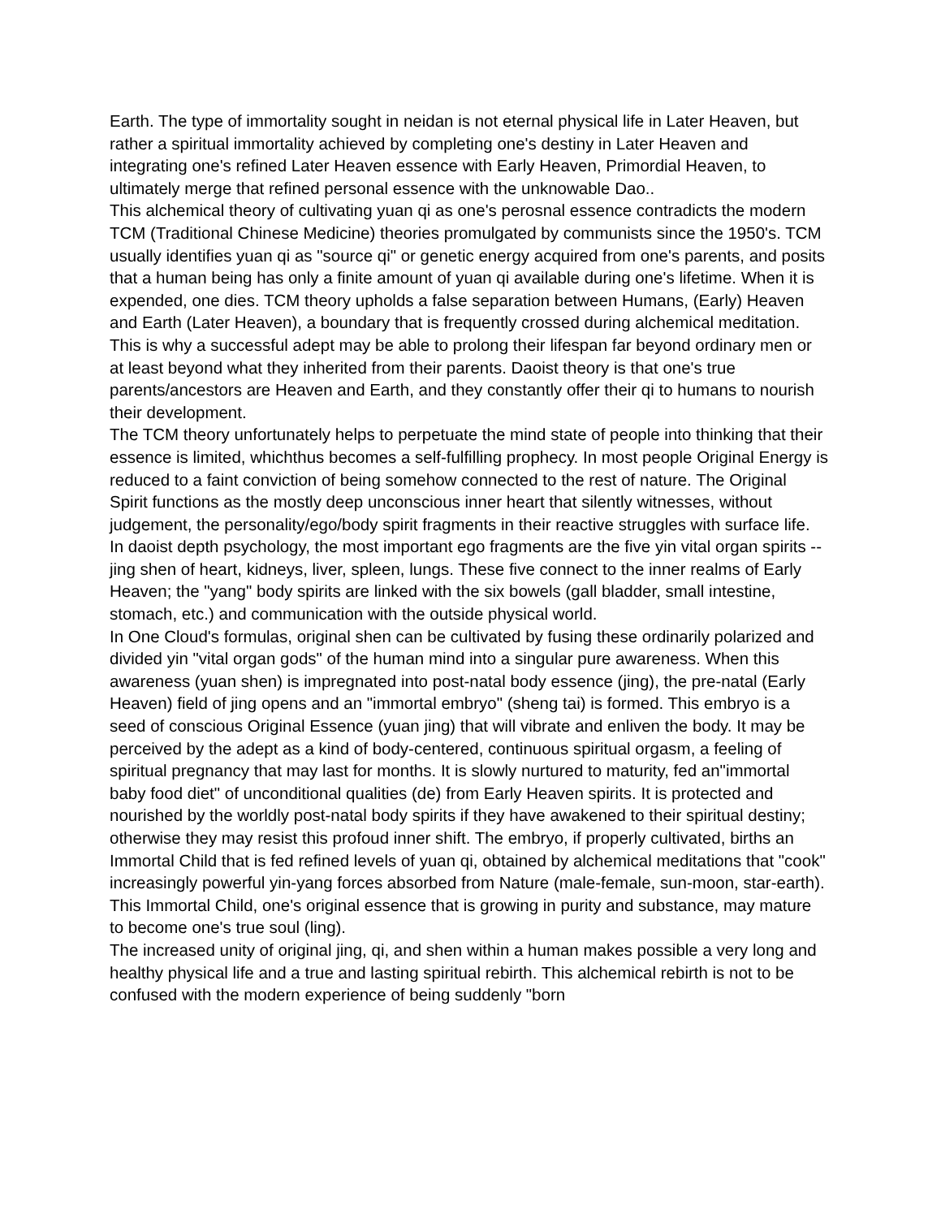Earth. The type of immortality sought in neidan is not eternal physical life in Later Heaven, but rather a spiritual immortality achieved by completing one's destiny in Later Heaven and integrating one's refined Later Heaven essence with Early Heaven, Primordial Heaven, to ultimately merge that refined personal essence with the unknowable Dao..
This alchemical theory of cultivating yuan qi as one's perosnal essence contradicts the modern TCM (Traditional Chinese Medicine) theories promulgated by communists since the 1950's. TCM usually identifies yuan qi as "source qi" or genetic energy acquired from one's parents, and posits that a human being has only a finite amount of yuan qi available during one's lifetime. When it is expended, one dies. TCM theory upholds a false separation between Humans, (Early) Heaven and Earth (Later Heaven), a boundary that is frequently crossed during alchemical meditation. This is why a successful adept may be able to prolong their lifespan far beyond ordinary men or at least beyond what they inherited from their parents. Daoist theory is that one's true parents/ancestors are Heaven and Earth, and they constantly offer their qi to humans to nourish their development.
The TCM theory unfortunately helps to perpetuate the mind state of people into thinking that their essence is limited, whichthus becomes a self-fulfilling prophecy. In most people Original Energy is reduced to a faint conviction of being somehow connected to the rest of nature. The Original Spirit functions as the mostly deep unconscious inner heart that silently witnesses, without judgement, the personality/ego/body spirit fragments in their reactive struggles with surface life. In daoist depth psychology, the most important ego fragments are the five yin vital organ spirits -- jing shen of heart, kidneys, liver, spleen, lungs. These five connect to the inner realms of Early Heaven; the "yang" body spirits are linked with the six bowels (gall bladder, small intestine, stomach, etc.) and communication with the outside physical world.
In One Cloud's formulas, original shen can be cultivated by fusing these ordinarily polarized and divided yin "vital organ gods" of the human mind into a singular pure awareness. When this awareness (yuan shen) is impregnated into post-natal body essence (jing), the pre-natal (Early Heaven) field of jing opens and an "immortal embryo" (sheng tai) is formed. This embryo is a seed of conscious Original Essence (yuan jing) that will vibrate and enliven the body. It may be perceived by the adept as a kind of body-centered, continuous spiritual orgasm, a feeling of spiritual pregnancy that may last for months. It is slowly nurtured to maturity, fed an"immortal baby food diet" of unconditional qualities (de) from Early Heaven spirits. It is protected and nourished by the worldly post-natal body spirits if they have awakened to their spiritual destiny; otherwise they may resist this profoud inner shift. The embryo, if properly cultivated, births an Immortal Child that is fed refined levels of yuan qi, obtained by alchemical meditations that "cook" increasingly powerful yin-yang forces absorbed from Nature (male-female, sun-moon, star-earth). This Immortal Child, one's original essence that is growing in purity and substance, may mature to become one's true soul (ling).
The increased unity of original jing, qi, and shen within a human makes possible a very long and healthy physical life and a true and lasting spiritual rebirth. This alchemical rebirth is not to be confused with the modern experience of being suddenly "born